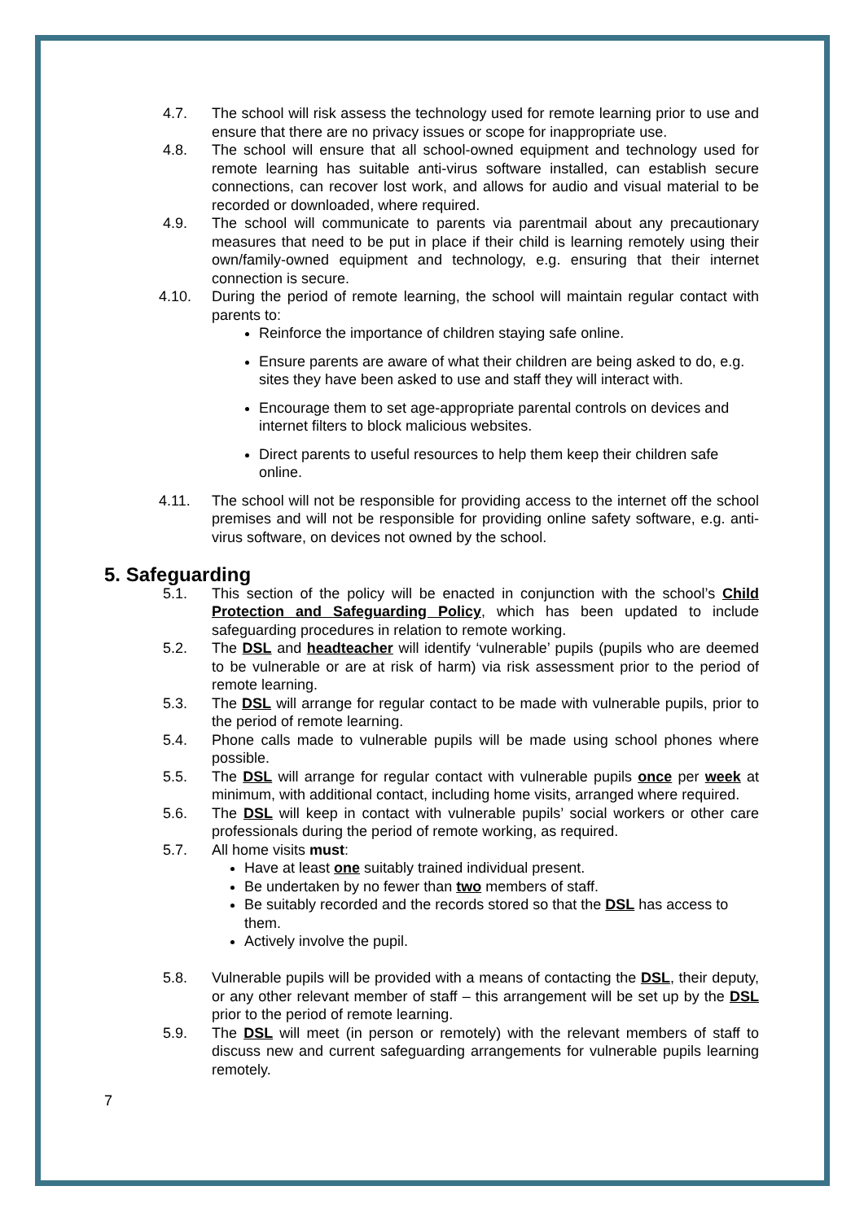4.7. The school will risk assess the technology used for remote learning prior to use and ensure that there are no privacy issues or scope for inappropriate use.
4.8. The school will ensure that all school-owned equipment and technology used for remote learning has suitable anti-virus software installed, can establish secure connections, can recover lost work, and allows for audio and visual material to be recorded or downloaded, where required.
4.9. The school will communicate to parents via parentmail about any precautionary measures that need to be put in place if their child is learning remotely using their own/family-owned equipment and technology, e.g. ensuring that their internet connection is secure.
4.10. During the period of remote learning, the school will maintain regular contact with parents to:
Reinforce the importance of children staying safe online.
Ensure parents are aware of what their children are being asked to do, e.g. sites they have been asked to use and staff they will interact with.
Encourage them to set age-appropriate parental controls on devices and internet filters to block malicious websites.
Direct parents to useful resources to help them keep their children safe online.
4.11. The school will not be responsible for providing access to the internet off the school premises and will not be responsible for providing online safety software, e.g. anti-virus software, on devices not owned by the school.
5. Safeguarding
5.1. This section of the policy will be enacted in conjunction with the school’s Child Protection and Safeguarding Policy, which has been updated to include safeguarding procedures in relation to remote working.
5.2. The DSL and headteacher will identify ‘vulnerable’ pupils (pupils who are deemed to be vulnerable or are at risk of harm) via risk assessment prior to the period of remote learning.
5.3. The DSL will arrange for regular contact to be made with vulnerable pupils, prior to the period of remote learning.
5.4. Phone calls made to vulnerable pupils will be made using school phones where possible.
5.5. The DSL will arrange for regular contact with vulnerable pupils once per week at minimum, with additional contact, including home visits, arranged where required.
5.6. The DSL will keep in contact with vulnerable pupils’ social workers or other care professionals during the period of remote working, as required.
5.7. All home visits must:
Have at least one suitably trained individual present.
Be undertaken by no fewer than two members of staff.
Be suitably recorded and the records stored so that the DSL has access to them.
Actively involve the pupil.
5.8. Vulnerable pupils will be provided with a means of contacting the DSL, their deputy, or any other relevant member of staff – this arrangement will be set up by the DSL prior to the period of remote learning.
5.9. The DSL will meet (in person or remotely) with the relevant members of staff to discuss new and current safeguarding arrangements for vulnerable pupils learning remotely.
7